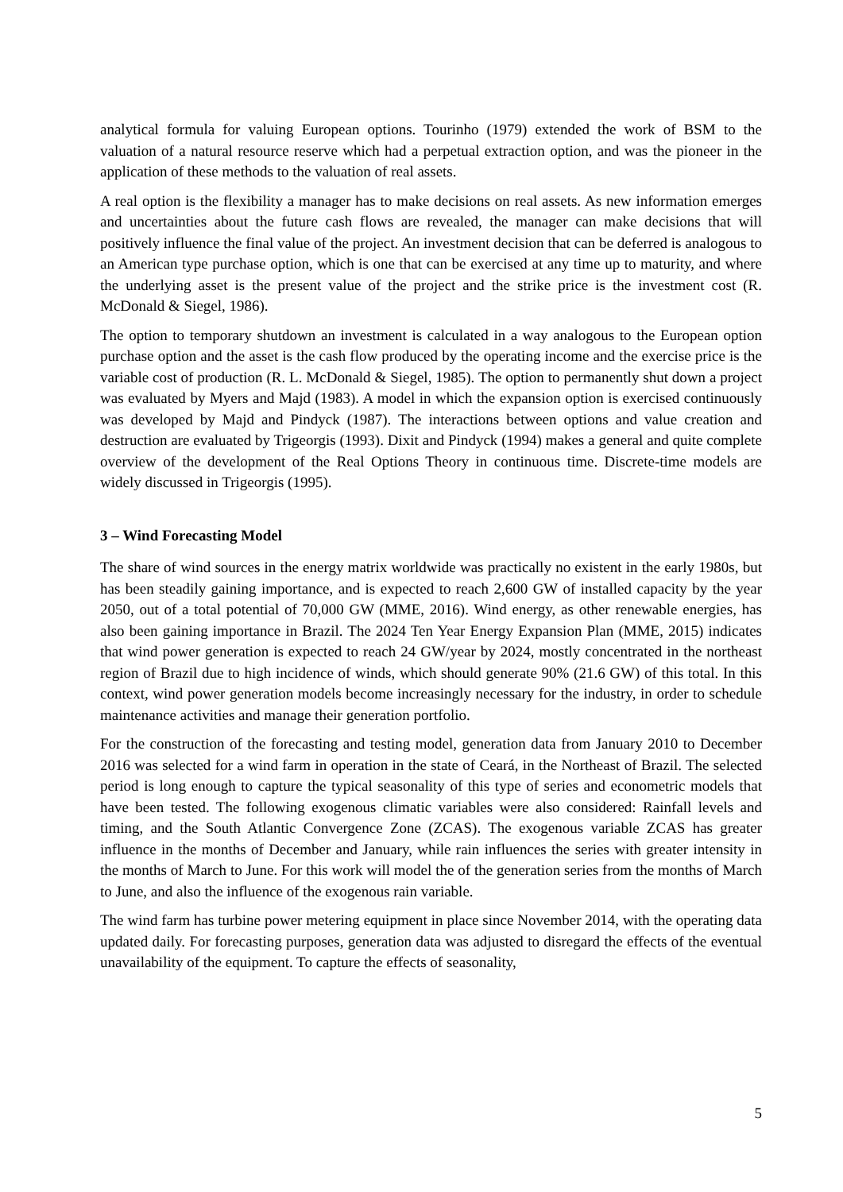analytical formula for valuing European options. Tourinho (1979) extended the work of BSM to the valuation of a natural resource reserve which had a perpetual extraction option, and was the pioneer in the application of these methods to the valuation of real assets.
A real option is the flexibility a manager has to make decisions on real assets. As new information emerges and uncertainties about the future cash flows are revealed, the manager can make decisions that will positively influence the final value of the project. An investment decision that can be deferred is analogous to an American type purchase option, which is one that can be exercised at any time up to maturity, and where the underlying asset is the present value of the project and the strike price is the investment cost (R. McDonald & Siegel, 1986).
The option to temporary shutdown an investment is calculated in a way analogous to the European option purchase option and the asset is the cash flow produced by the operating income and the exercise price is the variable cost of production (R. L. McDonald & Siegel, 1985). The option to permanently shut down a project was evaluated by Myers and Majd (1983). A model in which the expansion option is exercised continuously was developed by Majd and Pindyck (1987). The interactions between options and value creation and destruction are evaluated by Trigeorgis (1993). Dixit and Pindyck (1994) makes a general and quite complete overview of the development of the Real Options Theory in continuous time. Discrete-time models are widely discussed in Trigeorgis (1995).
3 – Wind Forecasting Model
The share of wind sources in the energy matrix worldwide was practically no existent in the early 1980s, but has been steadily gaining importance, and is expected to reach 2,600 GW of installed capacity by the year 2050, out of a total potential of 70,000 GW (MME, 2016). Wind energy, as other renewable energies, has also been gaining importance in Brazil. The 2024 Ten Year Energy Expansion Plan (MME, 2015) indicates that wind power generation is expected to reach 24 GW/year by 2024, mostly concentrated in the northeast region of Brazil due to high incidence of winds, which should generate 90% (21.6 GW) of this total. In this context, wind power generation models become increasingly necessary for the industry, in order to schedule maintenance activities and manage their generation portfolio.
For the construction of the forecasting and testing model, generation data from January 2010 to December 2016 was selected for a wind farm in operation in the state of Ceará, in the Northeast of Brazil. The selected period is long enough to capture the typical seasonality of this type of series and econometric models that have been tested. The following exogenous climatic variables were also considered: Rainfall levels and timing, and the South Atlantic Convergence Zone (ZCAS). The exogenous variable ZCAS has greater influence in the months of December and January, while rain influences the series with greater intensity in the months of March to June. For this work will model the of the generation series from the months of March to June, and also the influence of the exogenous rain variable.
The wind farm has turbine power metering equipment in place since November 2014, with the operating data updated daily. For forecasting purposes, generation data was adjusted to disregard the effects of the eventual unavailability of the equipment. To capture the effects of seasonality,
5